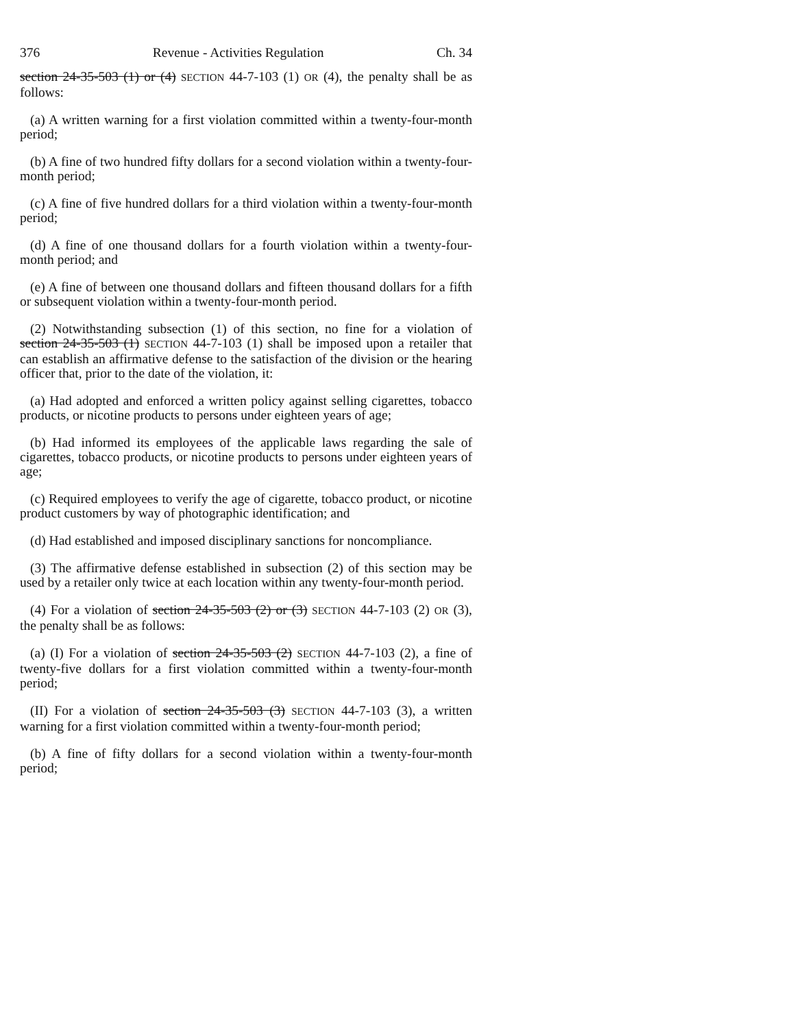376 Revenue - Activities Regulation Ch. 34
section 24-35-503 (1) or (4) SECTION 44-7-103 (1) OR (4), the penalty shall be as follows:
(a) A written warning for a first violation committed within a twenty-four-month period;
(b) A fine of two hundred fifty dollars for a second violation within a twenty-four-month period;
(c) A fine of five hundred dollars for a third violation within a twenty-four-month period;
(d) A fine of one thousand dollars for a fourth violation within a twenty-four-month period; and
(e) A fine of between one thousand dollars and fifteen thousand dollars for a fifth or subsequent violation within a twenty-four-month period.
(2) Notwithstanding subsection (1) of this section, no fine for a violation of section 24-35-503 (1) SECTION 44-7-103 (1) shall be imposed upon a retailer that can establish an affirmative defense to the satisfaction of the division or the hearing officer that, prior to the date of the violation, it:
(a) Had adopted and enforced a written policy against selling cigarettes, tobacco products, or nicotine products to persons under eighteen years of age;
(b) Had informed its employees of the applicable laws regarding the sale of cigarettes, tobacco products, or nicotine products to persons under eighteen years of age;
(c) Required employees to verify the age of cigarette, tobacco product, or nicotine product customers by way of photographic identification; and
(d) Had established and imposed disciplinary sanctions for noncompliance.
(3) The affirmative defense established in subsection (2) of this section may be used by a retailer only twice at each location within any twenty-four-month period.
(4) For a violation of section 24-35-503 (2) or (3) SECTION 44-7-103 (2) OR (3), the penalty shall be as follows:
(a) (I) For a violation of section 24-35-503 (2) SECTION 44-7-103 (2), a fine of twenty-five dollars for a first violation committed within a twenty-four-month period;
(II) For a violation of section 24-35-503 (3) SECTION 44-7-103 (3), a written warning for a first violation committed within a twenty-four-month period;
(b) A fine of fifty dollars for a second violation within a twenty-four-month period;